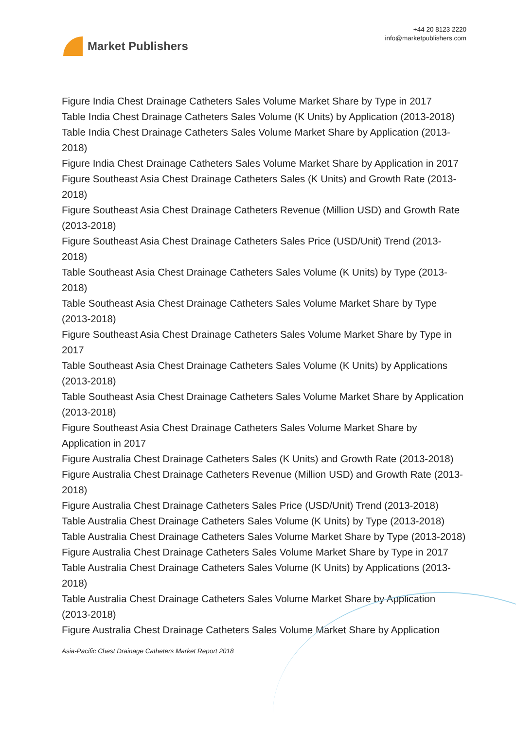Market Publishers
+44 20 8123 2220
info@marketpublishers.com
Figure India Chest Drainage Catheters Sales Volume Market Share by Type in 2017
Table India Chest Drainage Catheters Sales Volume (K Units) by Application (2013-2018)
Table India Chest Drainage Catheters Sales Volume Market Share by Application (2013-2018)
Figure India Chest Drainage Catheters Sales Volume Market Share by Application in 2017
Figure Southeast Asia Chest Drainage Catheters Sales (K Units) and Growth Rate (2013-2018)
Figure Southeast Asia Chest Drainage Catheters Revenue (Million USD) and Growth Rate (2013-2018)
Figure Southeast Asia Chest Drainage Catheters Sales Price (USD/Unit) Trend (2013-2018)
Table Southeast Asia Chest Drainage Catheters Sales Volume (K Units) by Type (2013-2018)
Table Southeast Asia Chest Drainage Catheters Sales Volume Market Share by Type (2013-2018)
Figure Southeast Asia Chest Drainage Catheters Sales Volume Market Share by Type in 2017
Table Southeast Asia Chest Drainage Catheters Sales Volume (K Units) by Applications (2013-2018)
Table Southeast Asia Chest Drainage Catheters Sales Volume Market Share by Application (2013-2018)
Figure Southeast Asia Chest Drainage Catheters Sales Volume Market Share by Application in 2017
Figure Australia Chest Drainage Catheters Sales (K Units) and Growth Rate (2013-2018)
Figure Australia Chest Drainage Catheters Revenue (Million USD) and Growth Rate (2013-2018)
Figure Australia Chest Drainage Catheters Sales Price (USD/Unit) Trend (2013-2018)
Table Australia Chest Drainage Catheters Sales Volume (K Units) by Type (2013-2018)
Table Australia Chest Drainage Catheters Sales Volume Market Share by Type (2013-2018)
Figure Australia Chest Drainage Catheters Sales Volume Market Share by Type in 2017
Table Australia Chest Drainage Catheters Sales Volume (K Units) by Applications (2013-2018)
Table Australia Chest Drainage Catheters Sales Volume Market Share by Application (2013-2018)
Figure Australia Chest Drainage Catheters Sales Volume Market Share by Application
Asia-Pacific Chest Drainage Catheters Market Report 2018